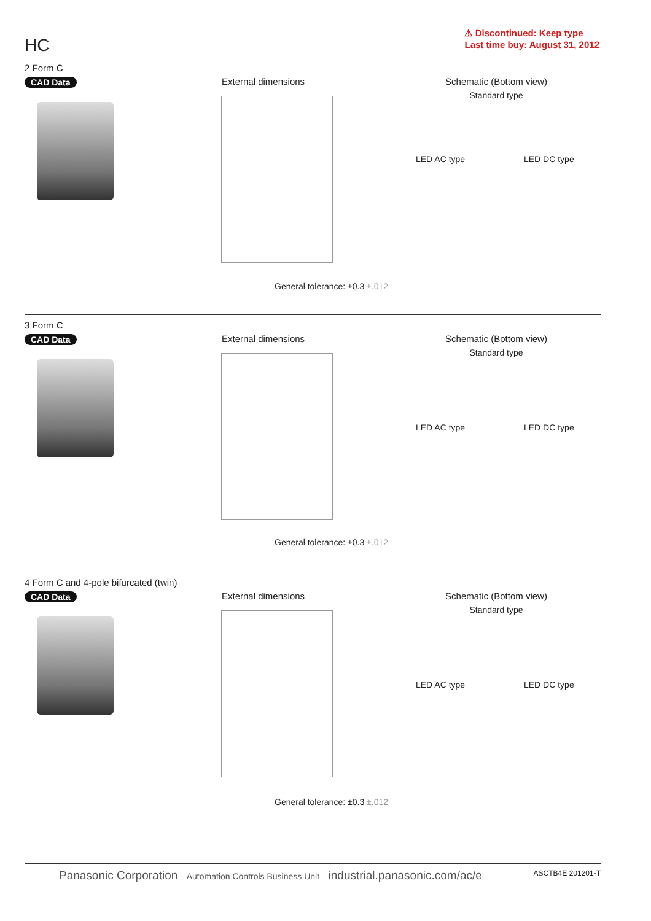HC
⚠ Discontinued: Keep type
Last time buy: August 31, 2012
2 Form C
CAD Data
External dimensions
Schematic (Bottom view)
Standard type
LED AC type LED DC type
General tolerance: ±0.3 ±.012
3 Form C
CAD Data
External dimensions
Schematic (Bottom view)
Standard type
LED AC type LED DC type
General tolerance: ±0.3 ±.012
4 Form C and 4-pole bifurcated (twin)
CAD Data
External dimensions
Schematic (Bottom view)
Standard type
LED AC type LED DC type
General tolerance: ±0.3 ±.012
Panasonic Corporation Automation Controls Business Unit industrial.panasonic.com/ac/e ASCTB4E 201201-T